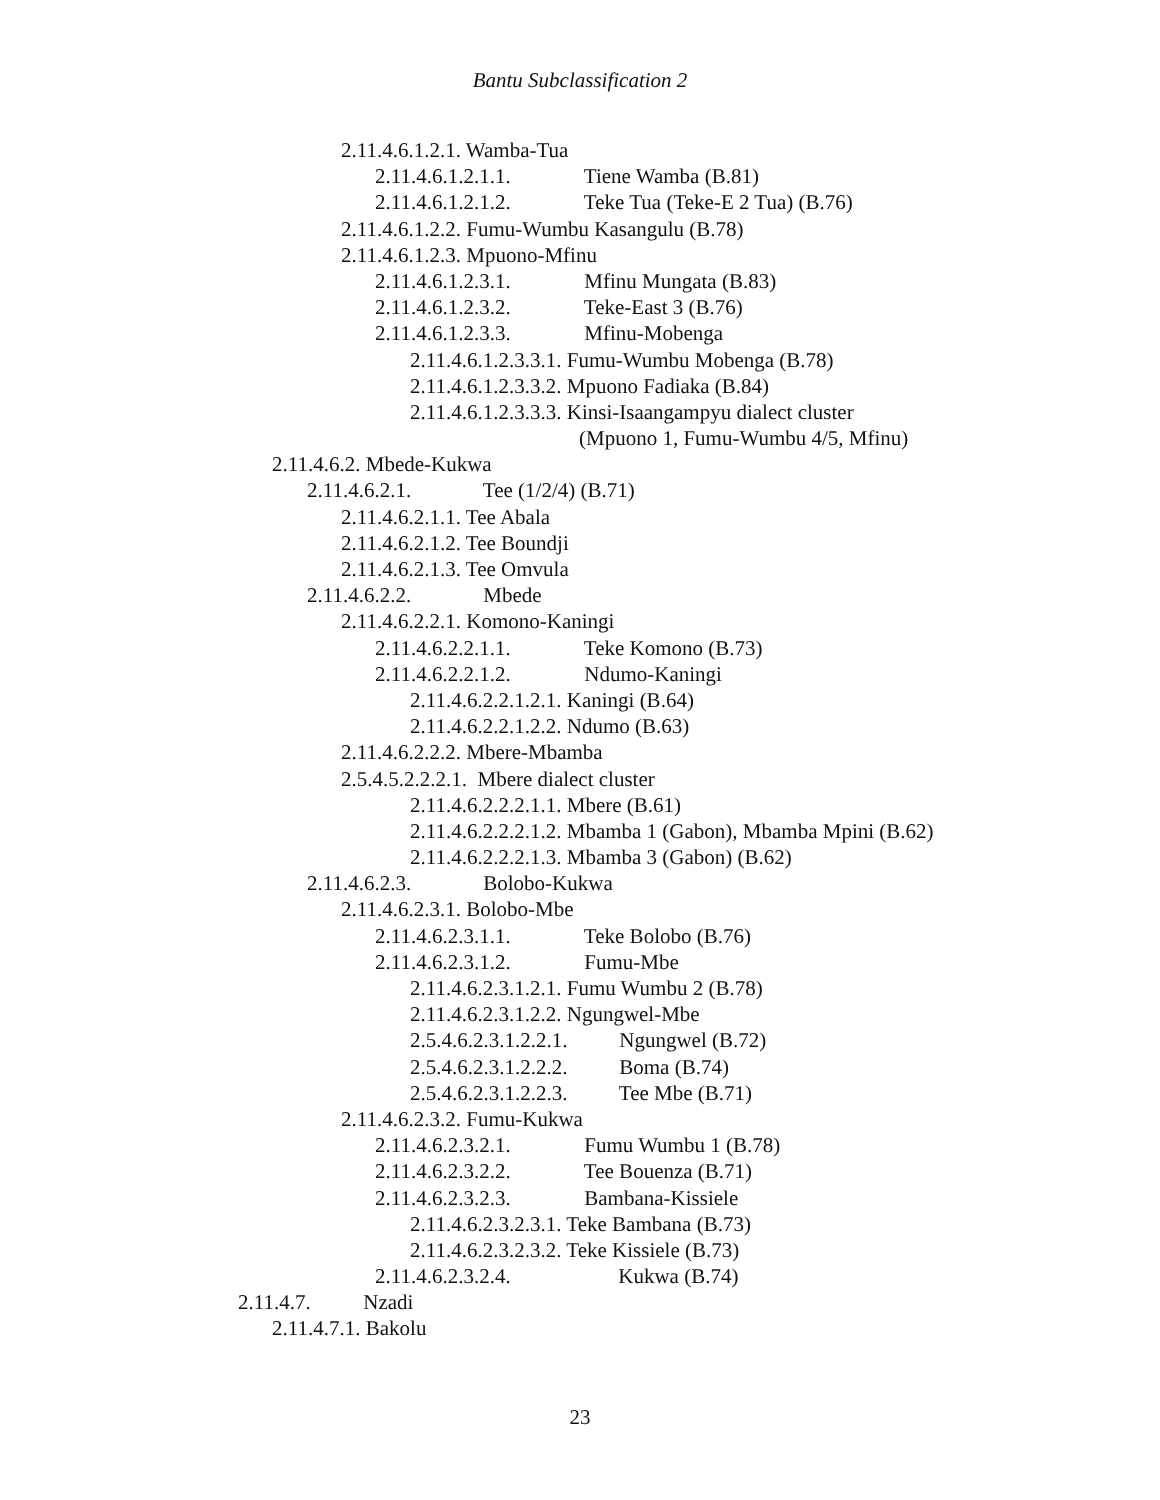Bantu Subclassification 2
2.11.4.6.1.2.1. Wamba-Tua
2.11.4.6.1.2.1.1. Tiene Wamba (B.81)
2.11.4.6.1.2.1.2. Teke Tua (Teke-E 2 Tua) (B.76)
2.11.4.6.1.2.2. Fumu-Wumbu Kasangulu (B.78)
2.11.4.6.1.2.3. Mpuono-Mfinu
2.11.4.6.1.2.3.1. Mfinu Mungata (B.83)
2.11.4.6.1.2.3.2. Teke-East 3 (B.76)
2.11.4.6.1.2.3.3. Mfinu-Mobenga
2.11.4.6.1.2.3.3.1. Fumu-Wumbu Mobenga (B.78)
2.11.4.6.1.2.3.3.2. Mpuono Fadiaka (B.84)
2.11.4.6.1.2.3.3.3. Kinsi-Isaangampyu dialect cluster
(Mpuono 1, Fumu-Wumbu 4/5, Mfinu)
2.11.4.6.2. Mbede-Kukwa
2.11.4.6.2.1. Tee (1/2/4) (B.71)
2.11.4.6.2.1.1. Tee Abala
2.11.4.6.2.1.2. Tee Boundji
2.11.4.6.2.1.3. Tee Omvula
2.11.4.6.2.2. Mbede
2.11.4.6.2.2.1. Komono-Kaningi
2.11.4.6.2.2.1.1. Teke Komono (B.73)
2.11.4.6.2.2.1.2. Ndumo-Kaningi
2.11.4.6.2.2.1.2.1. Kaningi (B.64)
2.11.4.6.2.2.1.2.2. Ndumo (B.63)
2.11.4.6.2.2.2. Mbere-Mbamba
2.5.4.5.2.2.2.1. Mbere dialect cluster
2.11.4.6.2.2.2.1.1. Mbere (B.61)
2.11.4.6.2.2.2.1.2. Mbamba 1 (Gabon), Mbamba Mpini (B.62)
2.11.4.6.2.2.2.1.3. Mbamba 3 (Gabon) (B.62)
2.11.4.6.2.3. Bolobo-Kukwa
2.11.4.6.2.3.1. Bolobo-Mbe
2.11.4.6.2.3.1.1. Teke Bolobo (B.76)
2.11.4.6.2.3.1.2. Fumu-Mbe
2.11.4.6.2.3.1.2.1. Fumu Wumbu 2 (B.78)
2.11.4.6.2.3.1.2.2. Ngungwel-Mbe
2.5.4.6.2.3.1.2.2.1. Ngungwel (B.72)
2.5.4.6.2.3.1.2.2.2. Boma (B.74)
2.5.4.6.2.3.1.2.2.3. Tee Mbe (B.71)
2.11.4.6.2.3.2. Fumu-Kukwa
2.11.4.6.2.3.2.1. Fumu Wumbu 1 (B.78)
2.11.4.6.2.3.2.2. Tee Bouenza (B.71)
2.11.4.6.2.3.2.3. Bambana-Kissiele
2.11.4.6.2.3.2.3.1. Teke Bambana (B.73)
2.11.4.6.2.3.2.3.2. Teke Kissiele (B.73)
2.11.4.6.2.3.2.4. Kukwa (B.74)
2.11.4.7. Nzadi
2.11.4.7.1. Bakolu
23